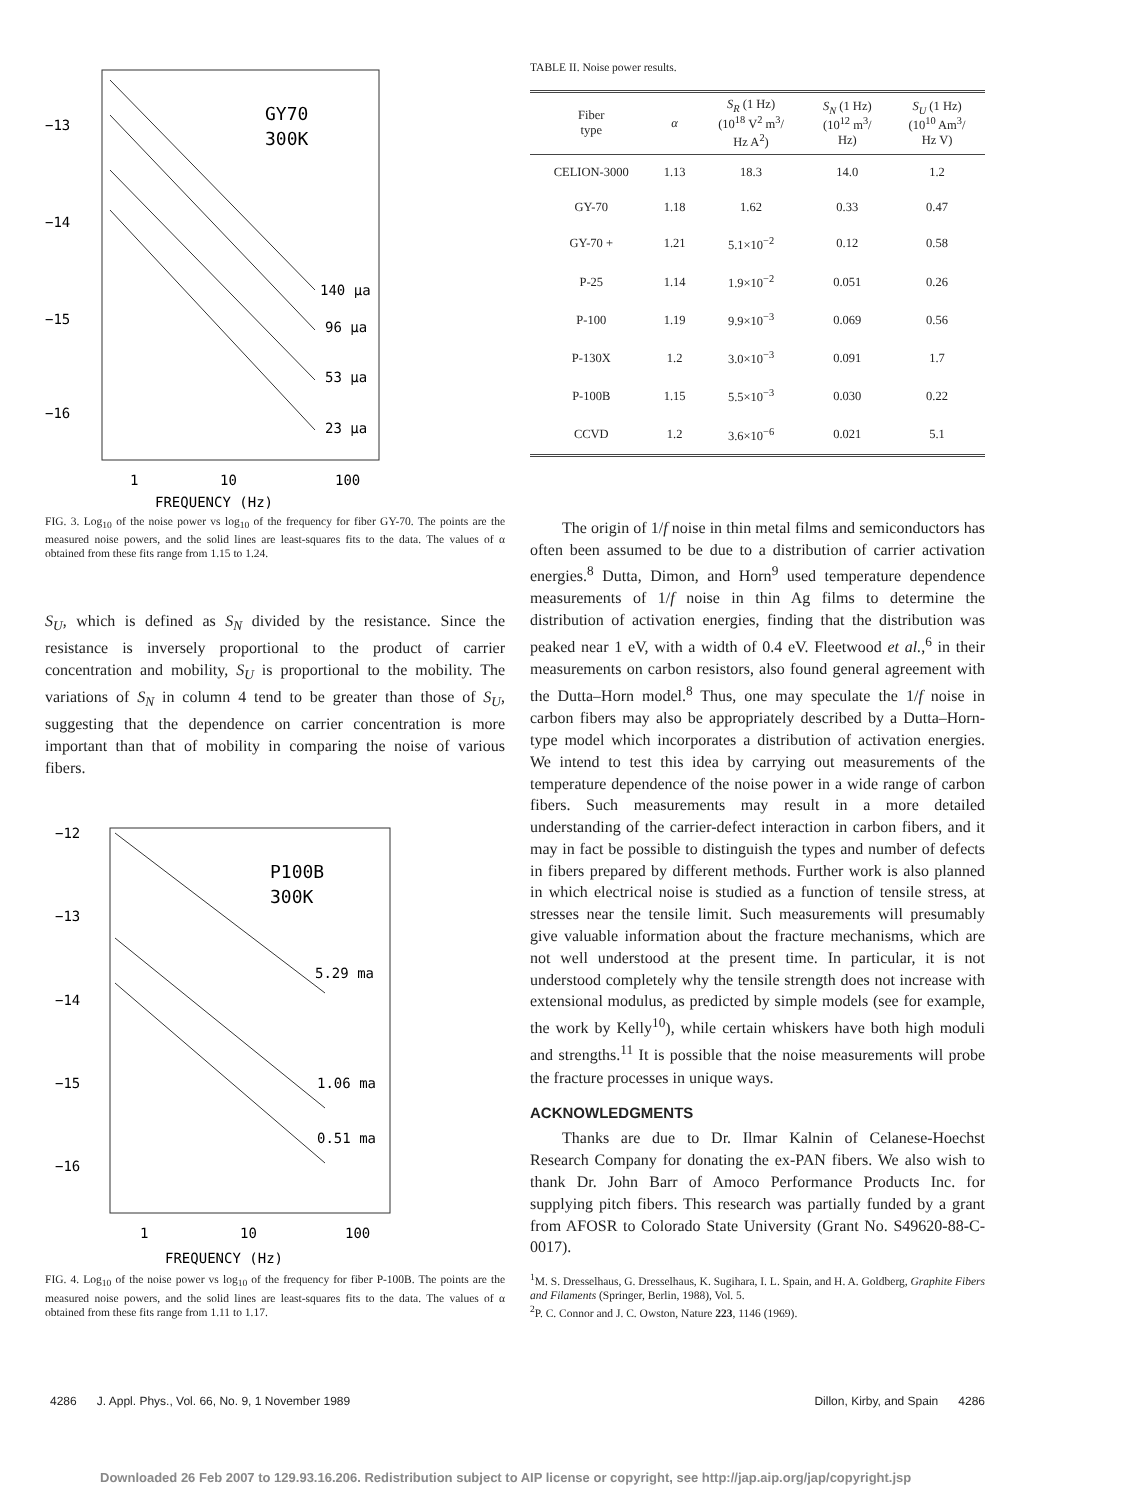−13
−14
−15
−16
GY70
300K
140 μa
96 μa
53 μa
23 μa
1
10
100
FREQUENCY (Hz)
FIG. 3. Log<sub>10</sub> of the noise power vs log<sub>10</sub> of the frequency for fiber GY-70. The points are the measured noise powers, and the solid lines are least-squares fits to the data. The values of α obtained from these fits range from 1.15 to 1.24.
S<sub>U</sub>, which is defined as S<sub>N</sub> divided by the resistance. Since the resistance is inversely proportional to the product of carrier concentration and mobility, S<sub>U</sub> is proportional to the mobility. The variations of S<sub>N</sub> in column 4 tend to be greater than those of S<sub>U</sub>, suggesting that the dependence on carrier concentration is more important than that of mobility in comparing the noise of various fibers.
−12
−13
−14
−15
−16
P100B
300K
5.29 ma
1.06 ma
0.51 ma
1
10
100
FREQUENCY (Hz)
FIG. 4. Log<sub>10</sub> of the noise power vs log<sub>10</sub> of the frequency for fiber P-100B. The points are the measured noise powers, and the solid lines are least-squares fits to the data. The values of α obtained from these fits range from 1.11 to 1.17.
TABLE II. Noise power results.
| Fiber type | α | S<sub>R</sub> (1 Hz) (10<sup>18</sup> V<sup>2</sup> m<sup>3</sup>/ Hz A<sup>2</sup>) | S<sub>N</sub> (1 Hz) (10<sup>12</sup> m<sup>3</sup>/ Hz) | S<sub>U</sub> (1 Hz) (10<sup>10</sup> Am<sup>3</sup>/ Hz V) |
| --- | --- | --- | --- | --- |
| CELION-3000 | 1.13 | 18.3 | 14.0 | 1.2 |
| GY-70 | 1.18 | 1.62 | 0.33 | 0.47 |
| GY-70 + | 1.21 | 5.1×10<sup>−2</sup> | 0.12 | 0.58 |
| P-25 | 1.14 | 1.9×10<sup>−2</sup> | 0.051 | 0.26 |
| P-100 | 1.19 | 9.9×10<sup>−3</sup> | 0.069 | 0.56 |
| P-130X | 1.2 | 3.0×10<sup>−3</sup> | 0.091 | 1.7 |
| P-100B | 1.15 | 5.5×10<sup>−3</sup> | 0.030 | 0.22 |
| CCVD | 1.2 | 3.6×10<sup>−6</sup> | 0.021 | 5.1 |
The origin of 1/f noise in thin metal films and semiconductors has often been assumed to be due to a distribution of carrier activation energies.<sup>8</sup> Dutta, Dimon, and Horn<sup>9</sup> used temperature dependence measurements of 1/f noise in thin Ag films to determine the distribution of activation energies, finding that the distribution was peaked near 1 eV, with a width of 0.4 eV. Fleetwood et al.,<sup>6</sup> in their measurements on carbon resistors, also found general agreement with the Dutta–Horn model.<sup>8</sup> Thus, one may speculate the 1/f noise in carbon fibers may also be appropriately described by a Dutta–Horn-type model which incorporates a distribution of activation energies. We intend to test this idea by carrying out measurements of the temperature dependence of the noise power in a wide range of carbon fibers. Such measurements may result in a more detailed understanding of the carrier-defect interaction in carbon fibers, and it may in fact be possible to distinguish the types and number of defects in fibers prepared by different methods. Further work is also planned in which electrical noise is studied as a function of tensile stress, at stresses near the tensile limit. Such measurements will presumably give valuable information about the fracture mechanisms, which are not well understood at the present time. In particular, it is not understood completely why the tensile strength does not increase with extensional modulus, as predicted by simple models (see for example, the work by Kelly<sup>10</sup>), while certain whiskers have both high moduli and strengths.<sup>11</sup> It is possible that the noise measurements will probe the fracture processes in unique ways.
ACKNOWLEDGMENTS
Thanks are due to Dr. Ilmar Kalnin of Celanese-Hoechst Research Company for donating the ex-PAN fibers. We also wish to thank Dr. John Barr of Amoco Performance Products Inc. for supplying pitch fibers. This research was partially funded by a grant from AFOSR to Colorado State University (Grant No. S49620-88-C-0017).
<sup>1</sup> M. S. Dresselhaus, G. Dresselhaus, K. Sugihara, I. L. Spain, and H. A. Goldberg, Graphite Fibers and Filaments (Springer, Berlin, 1988), Vol. 5.
<sup>2</sup> P. C. Connor and J. C. Owston, Nature 223, 1146 (1969).
4286 J. Appl. Phys., Vol. 66, No. 9, 1 November 1989 Dillon, Kirby, and Spain 4286
Downloaded 26 Feb 2007 to 129.93.16.206. Redistribution subject to AIP license or copyright, see http://jap.aip.org/jap/copyright.jsp